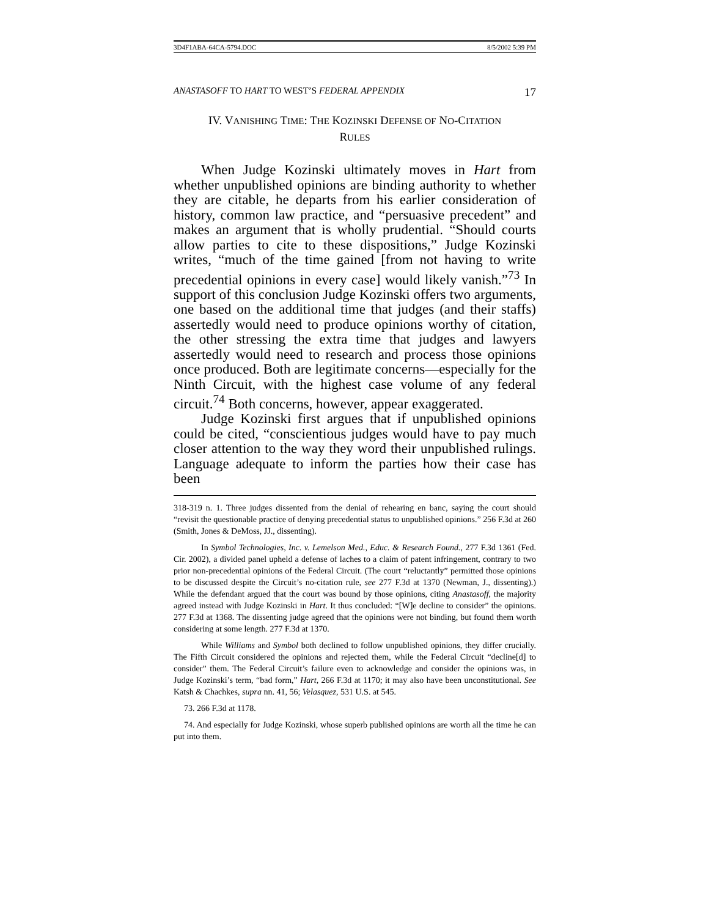3D4F1ABA-64CA-5794.DOC 8/5/2002 5:39 PM
ANASTASOFF TO HART TO WEST’S FEDERAL APPENDIX 17
IV. VANISHING TIME: THE KOZINSKI DEFENSE OF NO-CITATION
RULES
When Judge Kozinski ultimately moves in Hart from whether unpublished opinions are binding authority to whether they are citable, he departs from his earlier consideration of history, common law practice, and “persuasive precedent” and makes an argument that is wholly prudential. “Should courts allow parties to cite to these dispositions,” Judge Kozinski writes, “much of the time gained [from not having to write precedential opinions in every case] would likely vanish.”<sup>73</sup> In support of this conclusion Judge Kozinski offers two arguments, one based on the additional time that judges (and their staffs) assertedly would need to produce opinions worthy of citation, the other stressing the extra time that judges and lawyers assertedly would need to research and process those opinions once produced. Both are legitimate concerns—especially for the Ninth Circuit, with the highest case volume of any federal circuit.<sup>74</sup> Both concerns, however, appear exaggerated.
Judge Kozinski first argues that if unpublished opinions could be cited, “conscientious judges would have to pay much closer attention to the way they word their unpublished rulings. Language adequate to inform the parties how their case has been
318-319 n. 1. Three judges dissented from the denial of rehearing en banc, saying the court should “revisit the questionable practice of denying precedential status to unpublished opinions.” 256 F.3d at 260 (Smith, Jones & DeMoss, JJ., dissenting).
In Symbol Technologies, Inc. v. Lemelson Med., Educ. & Research Found., 277 F.3d 1361 (Fed. Cir. 2002), a divided panel upheld a defense of laches to a claim of patent infringement, contrary to two prior non-precedential opinions of the Federal Circuit. (The court “reluctantly” permitted those opinions to be discussed despite the Circuit’s no-citation rule, see 277 F.3d at 1370 (Newman, J., dissenting).) While the defendant argued that the court was bound by those opinions, citing Anastasoff, the majority agreed instead with Judge Kozinski in Hart. It thus concluded: “[W]e decline to consider” the opinions. 277 F.3d at 1368. The dissenting judge agreed that the opinions were not binding, but found them worth considering at some length. 277 F.3d at 1370.
While Williams and Symbol both declined to follow unpublished opinions, they differ crucially. The Fifth Circuit considered the opinions and rejected them, while the Federal Circuit “decline[d] to consider” them. The Federal Circuit’s failure even to acknowledge and consider the opinions was, in Judge Kozinski’s term, “bad form,” Hart, 266 F.3d at 1170; it may also have been unconstitutional. See Katsh & Chachkes, supra nn. 41, 56; Velasquez, 531 U.S. at 545.
73. 266 F.3d at 1178.
74. And especially for Judge Kozinski, whose superb published opinions are worth all the time he can put into them.